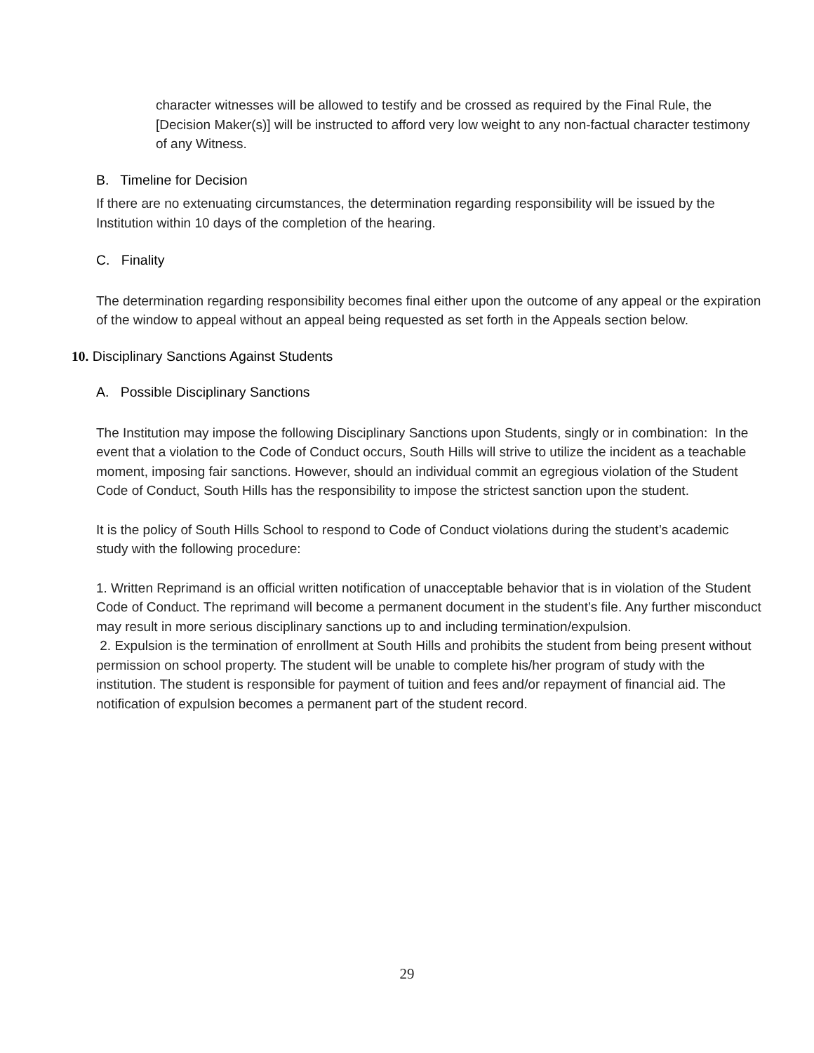character witnesses will be allowed to testify and be crossed as required by the Final Rule, the [Decision Maker(s)] will be instructed to afford very low weight to any non-factual character testimony of any Witness.
B. Timeline for Decision
If there are no extenuating circumstances, the determination regarding responsibility will be issued by the Institution within 10 days of the completion of the hearing.
C. Finality
The determination regarding responsibility becomes final either upon the outcome of any appeal or the expiration of the window to appeal without an appeal being requested as set forth in the Appeals section below.
10. Disciplinary Sanctions Against Students
A. Possible Disciplinary Sanctions
The Institution may impose the following Disciplinary Sanctions upon Students, singly or in combination: In the event that a violation to the Code of Conduct occurs, South Hills will strive to utilize the incident as a teachable moment, imposing fair sanctions. However, should an individual commit an egregious violation of the Student Code of Conduct, South Hills has the responsibility to impose the strictest sanction upon the student.
It is the policy of South Hills School to respond to Code of Conduct violations during the student’s academic study with the following procedure:
1. Written Reprimand is an official written notification of unacceptable behavior that is in violation of the Student Code of Conduct. The reprimand will become a permanent document in the student’s file. Any further misconduct may result in more serious disciplinary sanctions up to and including termination/expulsion.
2. Expulsion is the termination of enrollment at South Hills and prohibits the student from being present without permission on school property. The student will be unable to complete his/her program of study with the institution. The student is responsible for payment of tuition and fees and/or repayment of financial aid. The notification of expulsion becomes a permanent part of the student record.
29